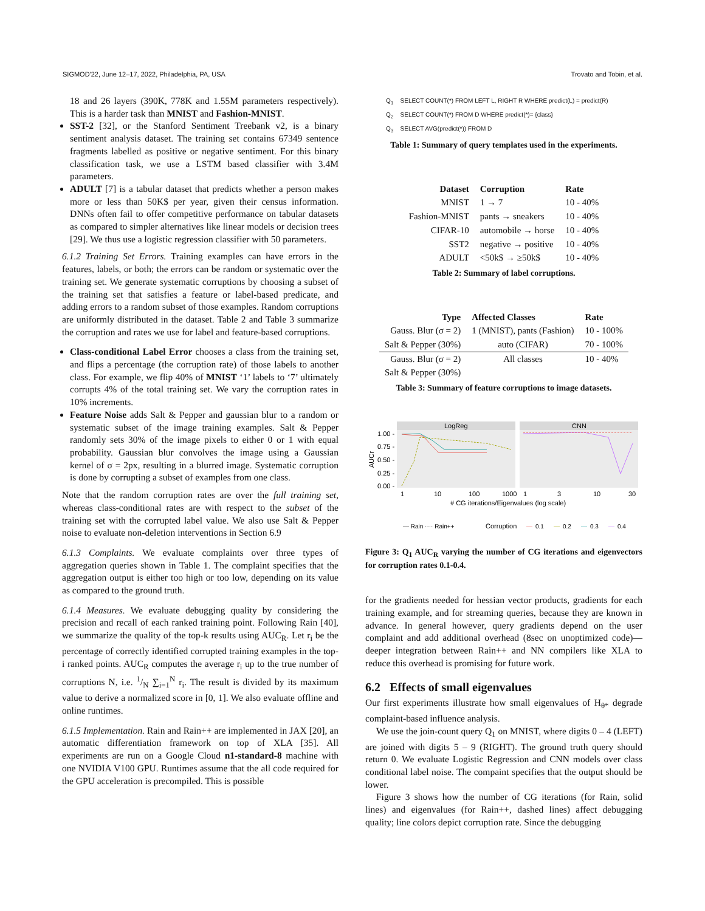SIGMOD'22, June 12–17, 2022, Philadelphia, PA, USA Trovato and Tobin, et al.
18 and 26 layers (390K, 778K and 1.55M parameters respectively). This is a harder task than MNIST and Fashion-MNIST.
SST-2 [32], or the Stanford Sentiment Treebank v2, is a binary sentiment analysis dataset. The training set contains 67349 sentence fragments labelled as positive or negative sentiment. For this binary classification task, we use a LSTM based classifier with 3.4M parameters.
ADULT [7] is a tabular dataset that predicts whether a person makes more or less than 50K$ per year, given their census information. DNNs often fail to offer competitive performance on tabular datasets as compared to simpler alternatives like linear models or decision trees [29]. We thus use a logistic regression classifier with 50 parameters.
6.1.2 Training Set Errors. Training examples can have errors in the features, labels, or both; the errors can be random or systematic over the training set. We generate systematic corruptions by choosing a subset of the training set that satisfies a feature or label-based predicate, and adding errors to a random subset of those examples. Random corruptions are uniformly distributed in the dataset. Table 2 and Table 3 summarize the corruption and rates we use for label and feature-based corruptions.
Class-conditional Label Error chooses a class from the training set, and flips a percentage (the corruption rate) of those labels to another class. For example, we flip 40% of MNIST ‘1’ labels to ‘7’ ultimately corrupts 4% of the total training set. We vary the corruption rates in 10% increments.
Feature Noise adds Salt & Pepper and gaussian blur to a random or systematic subset of the image training examples. Salt & Pepper randomly sets 30% of the image pixels to either 0 or 1 with equal probability. Gaussian blur convolves the image using a Gaussian kernel of σ = 2px, resulting in a blurred image. Systematic corruption is done by corrupting a subset of examples from one class.
Note that the random corruption rates are over the full training set, whereas class-conditional rates are with respect to the subset of the training set with the corrupted label value. We also use Salt & Pepper noise to evaluate non-deletion interventions in Section 6.9
6.1.3 Complaints. We evaluate complaints over three types of aggregation queries shown in Table 1. The complaint specifies that the aggregation output is either too high or too low, depending on its value as compared to the ground truth.
6.1.4 Measures. We evaluate debugging quality by considering the precision and recall of each ranked training point. Following Rain [40], we summarize the quality of the top-k results using AUC<sub>R</sub>. Let r<sub>i</sub> be the percentage of correctly identified corrupted training examples in the top-i ranked points. AUC<sub>R</sub> computes the average r<sub>i</sub> up to the true number of corruptions N, i.e. 1/N ∑<sub>i=1</sub><sup>N</sup> r<sub>i</sub>. The result is divided by its maximum value to derive a normalized score in [0, 1]. We also evaluate offline and online runtimes.
6.1.5 Implementation. Rain and Rain++ are implemented in JAX [20], an automatic differentiation framework on top of XLA [35]. All experiments are run on a Google Cloud n1-standard-8 machine with one NVIDIA V100 GPU. Runtimes assume that the all code required for the GPU acceleration is precompiled. This is possible
Q<sub>1</sub> SELECT COUNT(*) FROM LEFT L, RIGHT R WHERE predict(L) = predict(R)
Q<sub>2</sub> SELECT COUNT(*) FROM D WHERE predict(*)= {class}
Q<sub>3</sub> SELECT AVG(predict(*)) FROM D
Table 1: Summary of query templates used in the experiments.
| Dataset | Corruption | Rate |
| --- | --- | --- |
| MNIST | 1 → 7 | 10 - 40% |
| Fashion-MNIST | pants → sneakers | 10 - 40% |
| CIFAR-10 | automobile → horse | 10 - 40% |
| SST2 | negative → positive | 10 - 40% |
| ADULT | <50k$ → ≥50k$ | 10 - 40% |
Table 2: Summary of label corruptions.
| Type | Affected Classes | Rate |
| --- | --- | --- |
| Gauss. Blur (σ = 2) | 1 (MNIST), pants (Fashion) | 10 - 100% |
| Salt & Pepper (30%) | auto (CIFAR) | 70 - 100% |
| Gauss. Blur (σ = 2) | All classes | 10 - 40% |
| Salt & Pepper (30%) | | |
Table 3: Summary of feature corruptions to image datasets.
LogReg
CNN
1.00 -
0.75 -
0.50 -
0.25 -
0.00 -
AUCr
1
10
100
1000
1
3
10
30
# CG iterations/Eigenvalues (log scale)
— Rain ···· Rain++
Corruption
—
0.1
—
0.2
—
0.3
—
0.4
Figure 3: Q<sub>1</sub> AUC<sub>R</sub> varying the number of CG iterations and eigenvectors for corruption rates 0.1-0.4.
for the gradients needed for hessian vector products, gradients for each training example, and for streaming queries, because they are known in advance. In general however, query gradients depend on the user complaint and add additional overhead (8sec on unoptimized code)—deeper integration between Rain++ and NN compilers like XLA to reduce this overhead is promising for future work.
6.2 Effects of small eigenvalues
Our first experiments illustrate how small eigenvalues of H<sub>θ*</sub> degrade complaint-based influence analysis.
We use the join-count query Q<sub>1</sub> on MNIST, where digits 0 – 4 (LEFT) are joined with digits 5 – 9 (RIGHT). The ground truth query should return 0. We evaluate Logistic Regression and CNN models over class conditional label noise. The compaint specifies that the output should be lower.
Figure 3 shows how the number of CG iterations (for Rain, solid lines) and eigenvalues (for Rain++, dashed lines) affect debugging quality; line colors depict corruption rate. Since the debugging